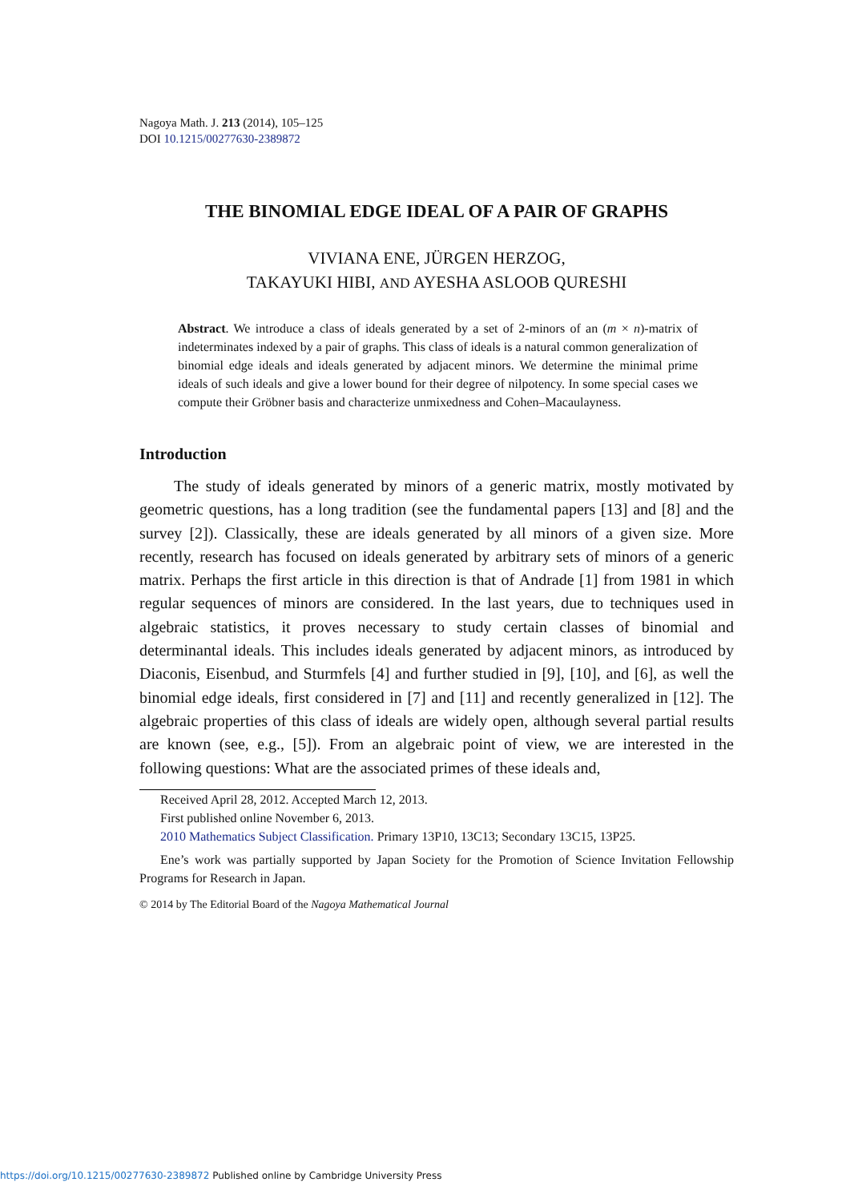Nagoya Math. J. 213 (2014), 105–125
DOI 10.1215/00277630-2389872
THE BINOMIAL EDGE IDEAL OF A PAIR OF GRAPHS
VIVIANA ENE, JÜRGEN HERZOG,
TAKAYUKI HIBI, AND AYESHA ASLOOB QURESHI
Abstract. We introduce a class of ideals generated by a set of 2-minors of an (m × n)-matrix of indeterminates indexed by a pair of graphs. This class of ideals is a natural common generalization of binomial edge ideals and ideals generated by adjacent minors. We determine the minimal prime ideals of such ideals and give a lower bound for their degree of nilpotency. In some special cases we compute their Gröbner basis and characterize unmixedness and Cohen–Macaulayness.
Introduction
The study of ideals generated by minors of a generic matrix, mostly motivated by geometric questions, has a long tradition (see the fundamental papers [13] and [8] and the survey [2]). Classically, these are ideals generated by all minors of a given size. More recently, research has focused on ideals generated by arbitrary sets of minors of a generic matrix. Perhaps the first article in this direction is that of Andrade [1] from 1981 in which regular sequences of minors are considered. In the last years, due to techniques used in algebraic statistics, it proves necessary to study certain classes of binomial and determinantal ideals. This includes ideals generated by adjacent minors, as introduced by Diaconis, Eisenbud, and Sturmfels [4] and further studied in [9], [10], and [6], as well the binomial edge ideals, first considered in [7] and [11] and recently generalized in [12]. The algebraic properties of this class of ideals are widely open, although several partial results are known (see, e.g., [5]). From an algebraic point of view, we are interested in the following questions: What are the associated primes of these ideals and,
Received April 28, 2012. Accepted March 12, 2013.
First published online November 6, 2013.
2010 Mathematics Subject Classification. Primary 13P10, 13C13; Secondary 13C15, 13P25.
Ene’s work was partially supported by Japan Society for the Promotion of Science Invitation Fellowship Programs for Research in Japan.
© 2014 by The Editorial Board of the Nagoya Mathematical Journal
https://doi.org/10.1215/00277630-2389872 Published online by Cambridge University Press